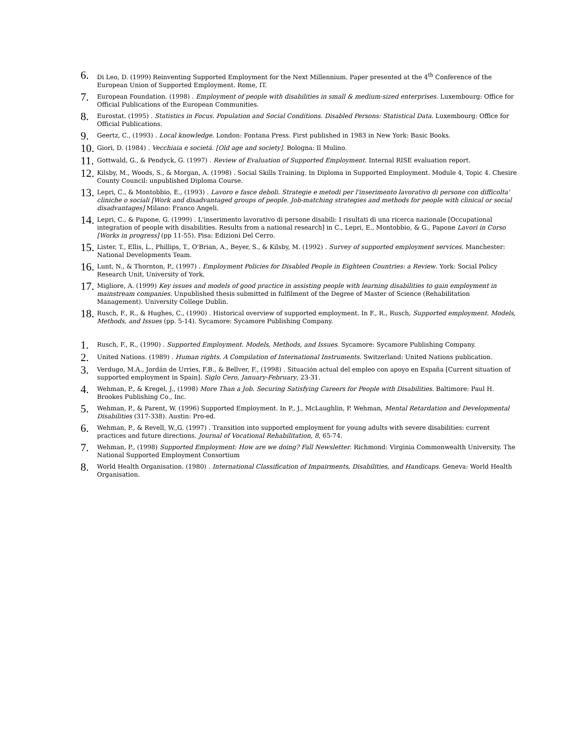6. Di Leo, D. (1999) Reinventing Supported Employment for the Next Millennium. Paper presented at the 4<sup>th</sup> Conference of the European Union of Supported Employment. Rome, IT.
7. European Foundation. (1998) . Employment of people with disabilities in small & medium-sized enterprises. Luxembourg: Office for Official Publications of the European Communities.
8. Eurostat. (1995) . Statistics in Focus. Population and Social Conditions. Disabled Persons: Statistical Data. Luxembourg: Office for Official Publications.
9. Geertz, C., (1993) . Local knowledge. London: Fontana Press. First published in 1983 in New York: Basic Books.
10. Giori, D. (1984) . Vecchiaia e societá. [Old age and society]. Bologna: Il Mulino.
11. Gottwald, G., & Pendyck, G. (1997) . Review of Evaluation of Supported Employment. Internal RISE evaluation report.
12. Kilsby, M., Woods, S., & Morgan, A. (1998) . Social Skills Training. In Diploma in Supported Employment. Module 4, Topic 4. Chesire County Council: unpublished Diploma Course.
13. Lepri, C., & Montobbio, E., (1993) . Lavoro e fasce deboli. Strategie e metodi per l'inserimento lavorativo di persone con difficolta' cliniche o sociali [Work and disadvantaged groups of people. Job-matching strategies and methods for people with clinical or social disadvantages] Milano: Franco Angeli.
14. Lepri, C., & Papone, G. (1999) . L'inserimento lavorativo di persone disabili: I risultati di una ricerca nazionale [Occupational integration of people with disabilities. Results from a national research] in C., Lepri, E., Montobbio, & G., Papone Lavori in Corso [Works in progress] (pp 11-55). Pisa: Edizioni Del Cerro.
15. Lister, T., Ellis, L., Phillips, T., O'Brian, A., Beyer, S., & Kilsby, M. (1992) . Survey of supported employment services. Manchester: National Developments Team.
16. Lunt, N., & Thornton, P., (1997) . Employment Policies for Disabled People in Eighteen Countries: a Review. York: Social Policy Research Unit, University of York.
17. Migliore, A. (1999) Key issues and models of good practice in assisting people with learning disabilities to gain employment in mainstream companies. Unpublished thesis submitted in fulfilment of the Degree of Master of Science (Rehabilitation Management). University College Dublin.
18. Rusch, F., R., & Hughes, C., (1990) . Historical overview of supported employment. In F., R., Rusch, Supported employment. Models, Methods, and Issues (pp. 5-14). Sycamore: Sycamore Publishing Company.
1. Rusch, F., R., (1990) . Supported Employment. Models, Methods, and Issues. Sycamore: Sycamore Publishing Company.
2. United Nations. (1989) . Human rights. A Compilation of International Instruments. Switzerland: United Nations publication.
3. Verdugo, M.A., Jordán de Urries, F.B., & Bellver, F., (1998) . Situación actual del empleo con apoyo en España [Current situation of supported employment in Spain]. Siglo Cero, January-February, 23-31.
4. Wehman, P., & Kregel, J., (1998) More Than a Job. Securing Satisfying Careers for People with Disabilities. Baltimore: Paul H. Brookes Publishing Co., Inc.
5. Wehman, P., & Parent, W. (1996) Supported Employment. In P., J., McLaughlin, P. Wehman, Mental Retardation and Developmental Disabilities (317-338). Austin: Pro-ed.
6. Wehman, P., & Revell, W.,G. (1997) . Transition into supported employment for young adults with severe disabilities: current practices and future directions. Journal of Vocational Rehabilitation, 8, 65-74.
7. Wehman, P., (1998) Supported Employment: How are we doing? Fall Newsletter. Richmond: Virginia Commonwealth University. The National Supported Employment Consortium
8. World Health Organisation. (1980) . International Classification of Impairments, Disabilities, and Handicaps. Geneva: World Health Organisation.